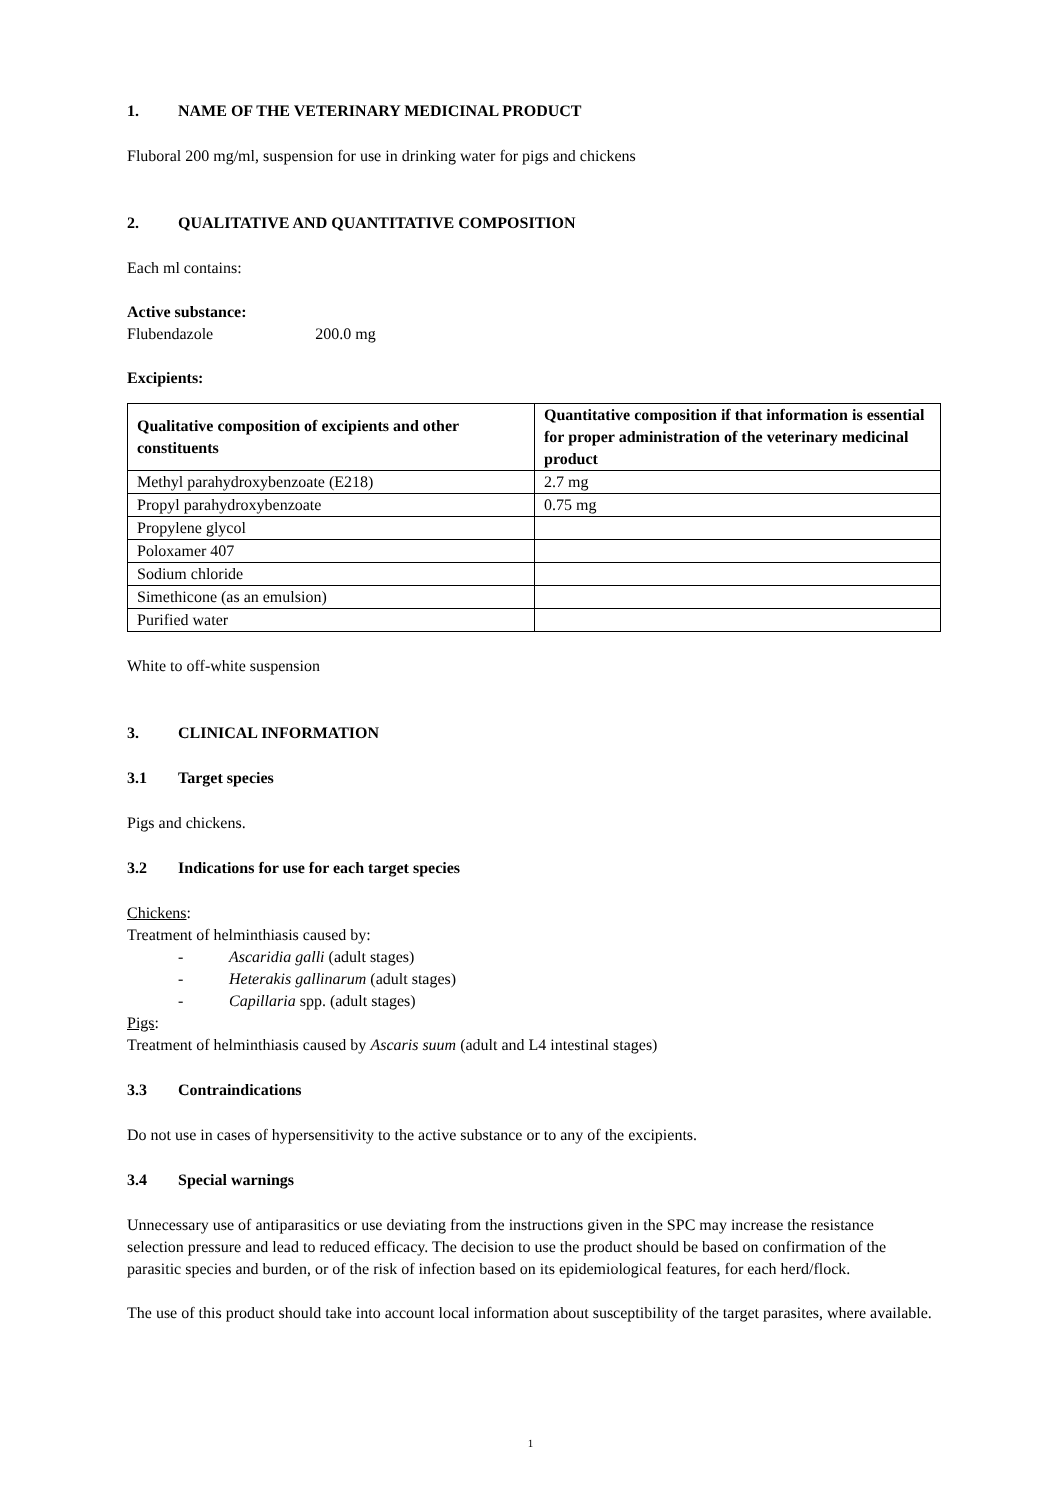1. NAME OF THE VETERINARY MEDICINAL PRODUCT
Fluboral 200 mg/ml, suspension for use in drinking water for pigs and chickens
2. QUALITATIVE AND QUANTITATIVE COMPOSITION
Each ml contains:
Active substance:
Flubendazole 200.0 mg
Excipients:
| Qualitative composition of excipients and other constituents | Quantitative composition if that information is essential for proper administration of the veterinary medicinal product |
| --- | --- |
| Methyl parahydroxybenzoate (E218) | 2.7 mg |
| Propyl parahydroxybenzoate | 0.75 mg |
| Propylene glycol | |
| Poloxamer 407 | |
| Sodium chloride | |
| Simethicone (as an emulsion) | |
| Purified water | |
White to off-white suspension
3. CLINICAL INFORMATION
3.1 Target species
Pigs and chickens.
3.2 Indications for use for each target species
Chickens:
Treatment of helminthiasis caused by:
- Ascaridia galli (adult stages)
- Heterakis gallinarum (adult stages)
- Capillaria spp. (adult stages)
Pigs:
Treatment of helminthiasis caused by Ascaris suum (adult and L4 intestinal stages)
3.3 Contraindications
Do not use in cases of hypersensitivity to the active substance or to any of the excipients.
3.4 Special warnings
Unnecessary use of antiparasitics or use deviating from the instructions given in the SPC may increase the resistance selection pressure and lead to reduced efficacy. The decision to use the product should be based on confirmation of the parasitic species and burden, or of the risk of infection based on its epidemiological features, for each herd/flock.
The use of this product should take into account local information about susceptibility of the target parasites, where available.
1